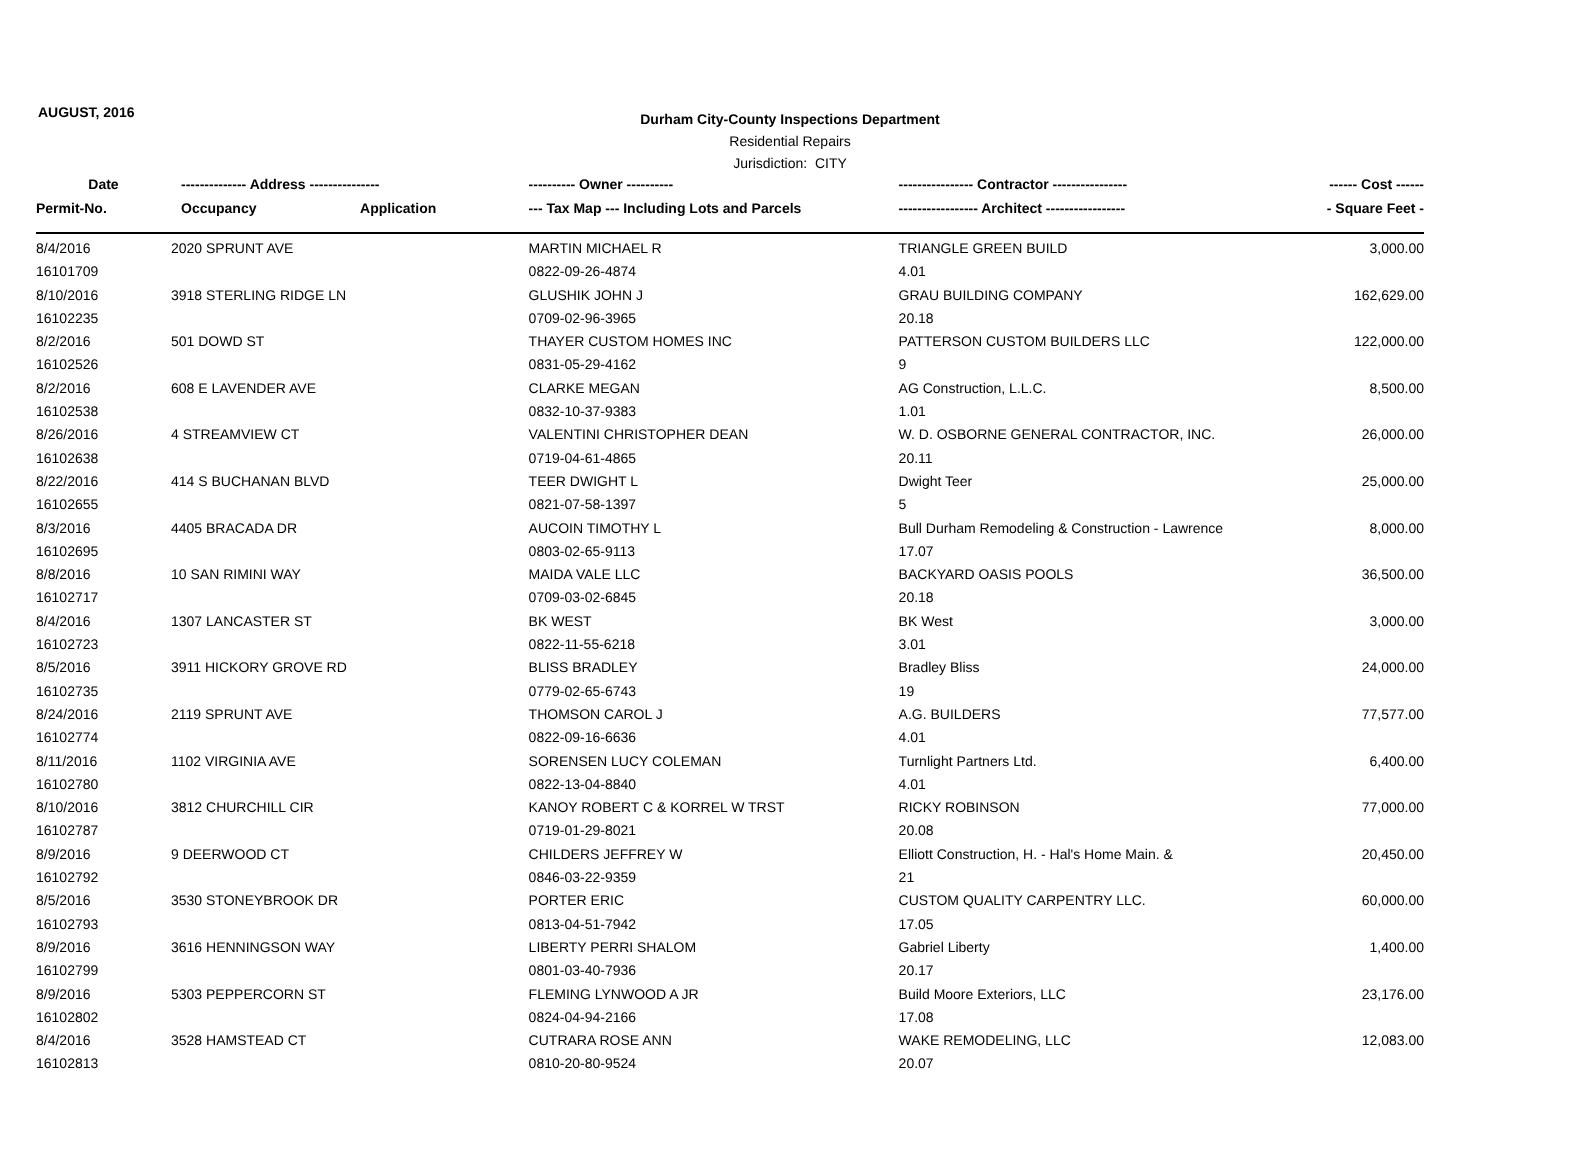AUGUST, 2016
Durham City-County Inspections Department
Residential Repairs
Jurisdiction: CITY
| Date | -------------- Address --------------- | | ---------- Owner ---------- | ---------------- Contractor ---------------- | ------ Cost ------ |
| --- | --- | --- | --- | --- | --- |
| Permit-No. | Occupancy | Application | --- Tax Map --- Including Lots and Parcels | ----------------- Architect ----------------- | - Square Feet - |
| 8/4/2016 | 2020 SPRUNT AVE | | MARTIN MICHAEL R | TRIANGLE GREEN BUILD | 3,000.00 |
| 16101709 | | | 0822-09-26-4874 | 4.01 | |
| 8/10/2016 | 3918 STERLING RIDGE LN | | GLUSHIK JOHN J | GRAU BUILDING COMPANY | 162,629.00 |
| 16102235 | | | 0709-02-96-3965 | 20.18 | |
| 8/2/2016 | 501 DOWD ST | | THAYER CUSTOM HOMES INC | PATTERSON CUSTOM BUILDERS LLC | 122,000.00 |
| 16102526 | | | 0831-05-29-4162 | 9 | |
| 8/2/2016 | 608 E LAVENDER AVE | | CLARKE MEGAN | AG Construction, L.L.C. | 8,500.00 |
| 16102538 | | | 0832-10-37-9383 | 1.01 | |
| 8/26/2016 | 4 STREAMVIEW CT | | VALENTINI CHRISTOPHER DEAN | W. D. OSBORNE GENERAL CONTRACTOR, INC. | 26,000.00 |
| 16102638 | | | 0719-04-61-4865 | 20.11 | |
| 8/22/2016 | 414 S BUCHANAN BLVD | | TEER DWIGHT L | Dwight Teer | 25,000.00 |
| 16102655 | | | 0821-07-58-1397 | 5 | |
| 8/3/2016 | 4405 BRACADA DR | | AUCOIN TIMOTHY L | Bull Durham Remodeling & Construction - Lawrence | 8,000.00 |
| 16102695 | | | 0803-02-65-9113 | 17.07 | |
| 8/8/2016 | 10 SAN RIMINI WAY | | MAIDA VALE LLC | BACKYARD OASIS POOLS | 36,500.00 |
| 16102717 | | | 0709-03-02-6845 | 20.18 | |
| 8/4/2016 | 1307 LANCASTER ST | | BK WEST | BK West | 3,000.00 |
| 16102723 | | | 0822-11-55-6218 | 3.01 | |
| 8/5/2016 | 3911 HICKORY GROVE RD | | BLISS BRADLEY | Bradley Bliss | 24,000.00 |
| 16102735 | | | 0779-02-65-6743 | 19 | |
| 8/24/2016 | 2119 SPRUNT AVE | | THOMSON CAROL J | A.G. BUILDERS | 77,577.00 |
| 16102774 | | | 0822-09-16-6636 | 4.01 | |
| 8/11/2016 | 1102 VIRGINIA AVE | | SORENSEN LUCY COLEMAN | Turnlight Partners Ltd. | 6,400.00 |
| 16102780 | | | 0822-13-04-8840 | 4.01 | |
| 8/10/2016 | 3812 CHURCHILL CIR | | KANOY ROBERT C & KORREL W TRST | RICKY ROBINSON | 77,000.00 |
| 16102787 | | | 0719-01-29-8021 | 20.08 | |
| 8/9/2016 | 9 DEERWOOD CT | | CHILDERS JEFFREY W | Elliott Construction, H. - Hal's Home Main. & | 20,450.00 |
| 16102792 | | | 0846-03-22-9359 | 21 | |
| 8/5/2016 | 3530 STONEYBROOK DR | | PORTER ERIC | CUSTOM QUALITY CARPENTRY LLC. | 60,000.00 |
| 16102793 | | | 0813-04-51-7942 | 17.05 | |
| 8/9/2016 | 3616 HENNINGSON WAY | | LIBERTY PERRI SHALOM | Gabriel Liberty | 1,400.00 |
| 16102799 | | | 0801-03-40-7936 | 20.17 | |
| 8/9/2016 | 5303 PEPPERCORN ST | | FLEMING LYNWOOD A JR | Build Moore Exteriors, LLC | 23,176.00 |
| 16102802 | | | 0824-04-94-2166 | 17.08 | |
| 8/4/2016 | 3528 HAMSTEAD CT | | CUTRARA ROSE ANN | WAKE REMODELING, LLC | 12,083.00 |
| 16102813 | | | 0810-20-80-9524 | 20.07 | |